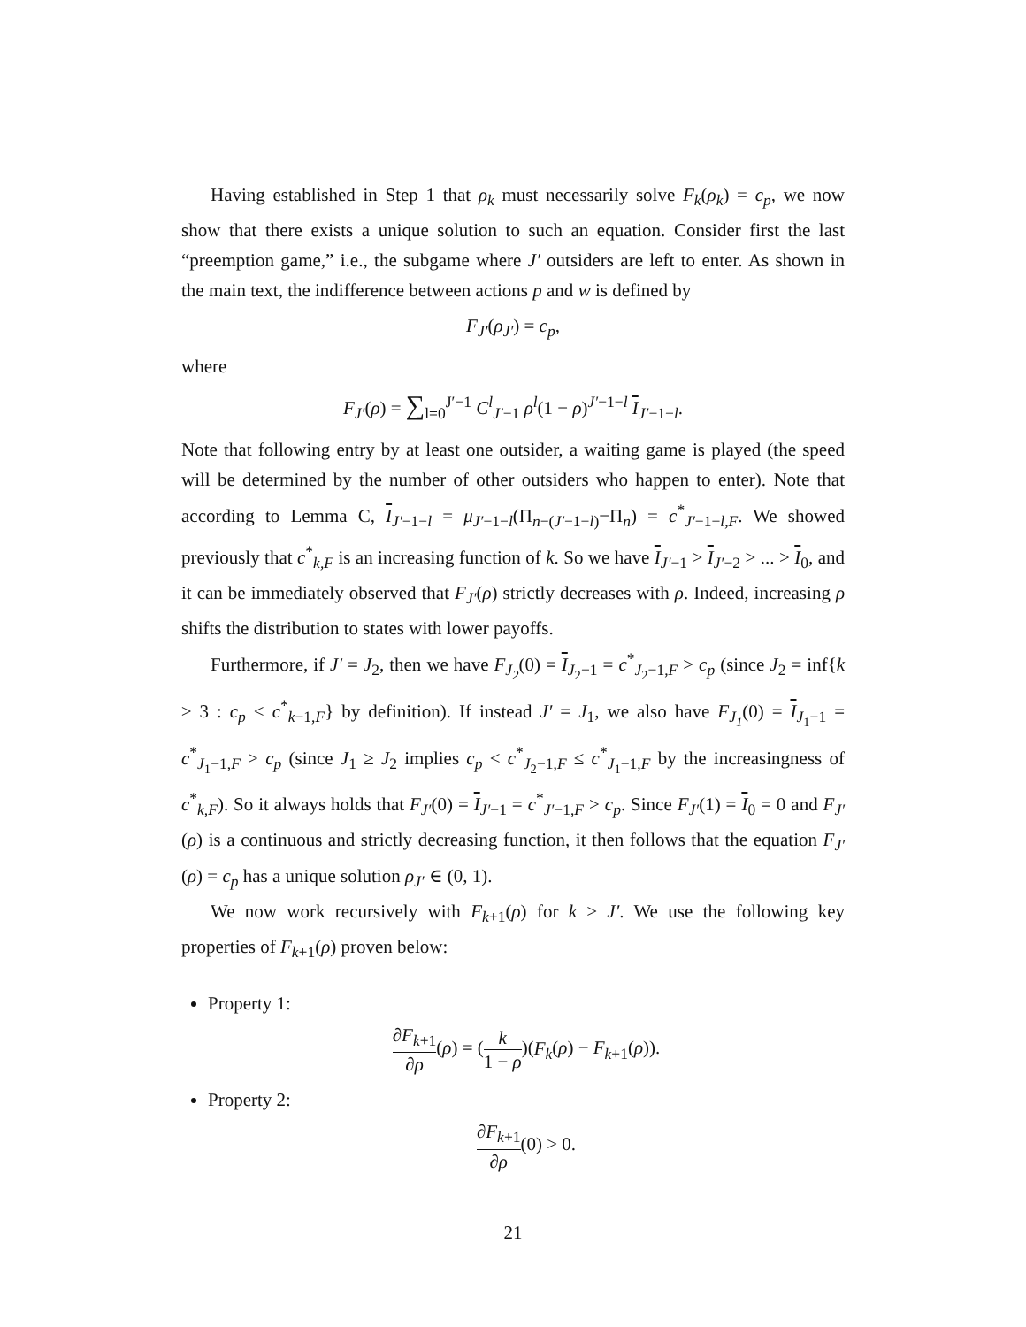Having established in Step 1 that ρ<sub>k</sub> must necessarily solve F<sub>k</sub>(ρ<sub>k</sub>) = c<sub>p</sub>, we now show that there exists a unique solution to such an equation. Consider first the last “preemption game,” i.e., the subgame where J′ outsiders are left to enter. As shown in the main text, the indifference between actions p and w is defined by
F<sub>J′</sub>(ρ<sub>J′</sub>) = c<sub>p</sub>,
where
F<sub>J′</sub>(ρ) = ∑<sub>l=0</sub><sup>J′−1</sup> C<sup>l</sup><sub>J′−1</sub> ρ<sup>l</sup>(1 − ρ)<sup>J′−1−l</sup> I<sub>J′−1−l</sub>.
Note that following entry by at least one outsider, a waiting game is played (the speed will be determined by the number of other outsiders who happen to enter). Note that according to Lemma C, I<sub>J′−1−l</sub> = μ<sub>J′−1−l</sub>(Π<sub>n−(J′−1−l)</sub>−Π<sub>n</sub>) = c<sup>*</sup><sub>J′−1−l,F</sub>. We showed previously that c<sup>*</sup><sub>k,F</sub> is an increasing function of k. So we have I<sub>J′−1</sub> > I<sub>J′−2</sub> > ... > I<sub>0</sub>, and it can be immediately observed that F<sub>J′</sub>(ρ) strictly decreases with ρ. Indeed, increasing ρ shifts the distribution to states with lower payoffs.
Furthermore, if J′ = J<sub>2</sub>, then we have F<sub>J<sub>2</sub></sub>(0) = I<sub>J<sub>2</sub>−1</sub> = c<sup>*</sup><sub>J<sub>2</sub>−1,F</sub> > c<sub>p</sub> (since J<sub>2</sub> = inf{k ≥ 3 : c<sub>p</sub> < c<sup>*</sup><sub>k−1,F</sub>} by definition). If instead J′ = J<sub>1</sub>, we also have F<sub>J<sub>1</sub></sub>(0) = I<sub>J<sub>1</sub>−1</sub> = c<sup>*</sup><sub>J<sub>1</sub>−1,F</sub> > c<sub>p</sub> (since J<sub>1</sub> ≥ J<sub>2</sub> implies c<sub>p</sub> < c<sup>*</sup><sub>J<sub>2</sub>−1,F</sub> ≤ c<sup>*</sup><sub>J<sub>1</sub>−1,F</sub> by the increasingness of c<sup>*</sup><sub>k,F</sub>). So it always holds that F<sub>J′</sub>(0) = I<sub>J′−1</sub> = c<sup>*</sup><sub>J′−1,F</sub> > c<sub>p</sub>. Since F<sub>J′</sub>(1) = I<sub>0</sub> = 0 and F<sub>J′</sub>(ρ) is a continuous and strictly decreasing function, it then follows that the equation F<sub>J′</sub>(ρ) = c<sub>p</sub> has a unique solution ρ<sub>J′</sub> ∈ (0, 1).
We now work recursively with F<sub>k+1</sub>(ρ) for k ≥ J′. We use the following key properties of F<sub>k+1</sub>(ρ) proven below:
Property 1:
∂F<sub>k+1</sub> ∂ρ(ρ) = (k 1 − ρ)(F<sub>k</sub>(ρ) − F<sub>k+1</sub>(ρ)).
Property 2:
∂F<sub>k+1</sub> ∂ρ(0) > 0.
21